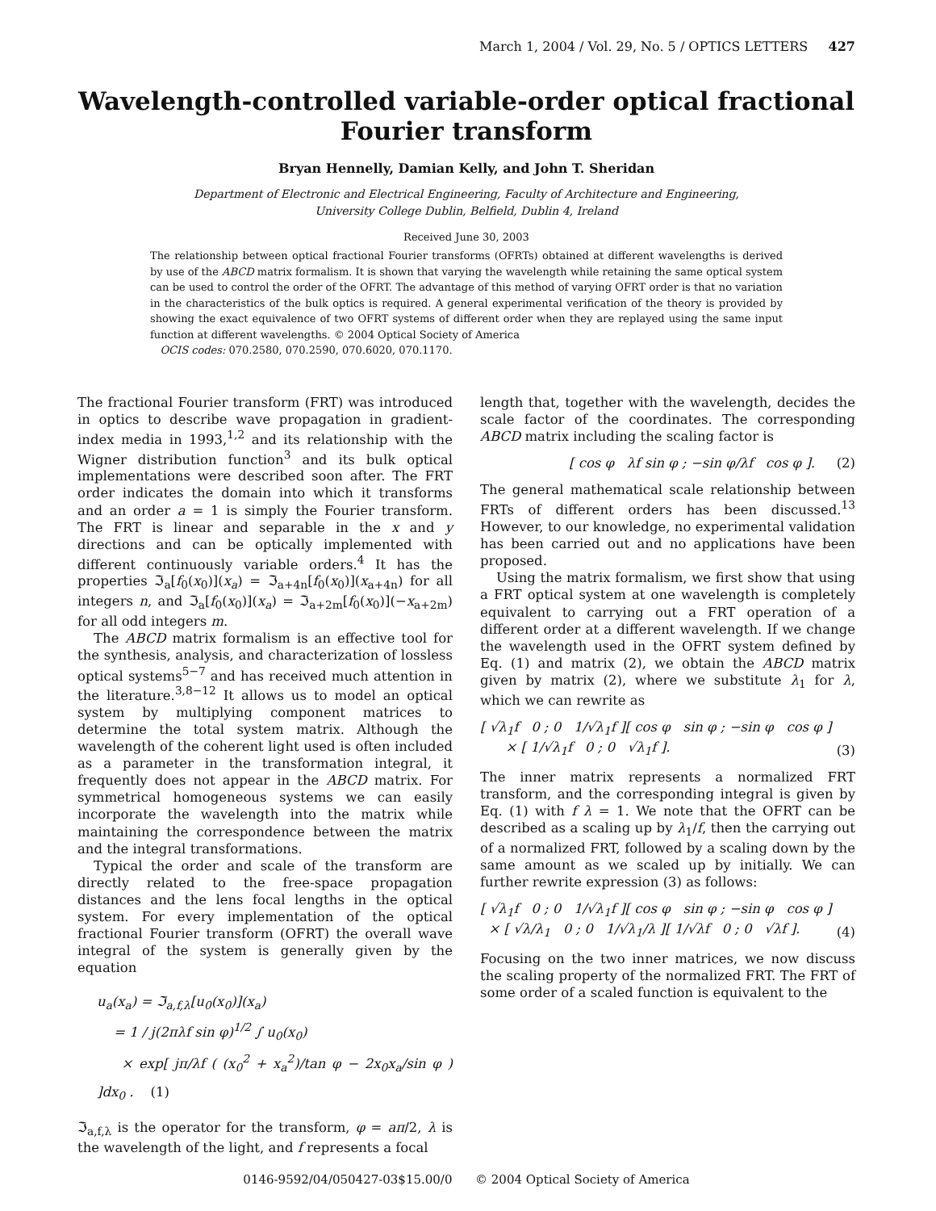March 1, 2004 / Vol. 29, No. 5 / OPTICS LETTERS 427
Wavelength-controlled variable-order optical fractional
Fourier transform
Bryan Hennelly, Damian Kelly, and John T. Sheridan
Department of Electronic and Electrical Engineering, Faculty of Architecture and Engineering,
University College Dublin, Belfield, Dublin 4, Ireland
Received June 30, 2003
The relationship between optical fractional Fourier transforms (OFRTs) obtained at different wavelengths is derived by use of the ABCD matrix formalism. It is shown that varying the wavelength while retaining the same optical system can be used to control the order of the OFRT. The advantage of this method of varying OFRT order is that no variation in the characteristics of the bulk optics is required. A general experimental verification of the theory is provided by showing the exact equivalence of two OFRT systems of different order when they are replayed using the same input function at different wavelengths. © 2004 Optical Society of America
OCIS codes: 070.2580, 070.2590, 070.6020, 070.1170.
The fractional Fourier transform (FRT) was introduced in optics to describe wave propagation in gradient-index media in 1993,<sup>1,2</sup> and its relationship with the Wigner distribution function<sup>3</sup> and its bulk optical implementations were described soon after. The FRT order indicates the domain into which it transforms and an order a = 1 is simply the Fourier transform. The FRT is linear and separable in the x and y directions and can be optically implemented with different continuously variable orders.<sup>4</sup> It has the properties ℑ<sub>a</sub>[f<sub>0</sub>(x<sub>0</sub>)](x<sub>a</sub>) = ℑ<sub>a+4n</sub>[f<sub>0</sub>(x<sub>0</sub>)](x<sub>a+4n</sub>) for all integers n, and ℑ<sub>a</sub>[f<sub>0</sub>(x<sub>0</sub>)](x<sub>a</sub>) = ℑ<sub>a+2m</sub>[f<sub>0</sub>(x<sub>0</sub>)](−x<sub>a+2m</sub>) for all odd integers m.
The ABCD matrix formalism is an effective tool for the synthesis, analysis, and characterization of lossless optical systems<sup>5−7</sup> and has received much attention in the literature.<sup>3,8−12</sup> It allows us to model an optical system by multiplying component matrices to determine the total system matrix. Although the wavelength of the coherent light used is often included as a parameter in the transformation integral, it frequently does not appear in the ABCD matrix. For symmetrical homogeneous systems we can easily incorporate the wavelength into the matrix while maintaining the correspondence between the matrix and the integral transformations.
Typical the order and scale of the transform are directly related to the free-space propagation distances and the lens focal lengths in the optical system. For every implementation of the optical fractional Fourier transform (OFRT) the overall wave integral of the system is generally given by the equation
u<sub>a</sub>(x<sub>a</sub>) = ℑ<sub>a,f,λ</sub>[u<sub>0</sub>(x<sub>0</sub>)](x<sub>a</sub>)
= 1 / j(2πλf sin φ)<sup>1/2</sup> ∫ u<sub>0</sub>(x<sub>0</sub>)
× exp[ jπ/λf ( (x<sub>0</sub><sup>2</sup> + x<sub>a</sub><sup>2</sup>)/tan φ − 2x<sub>0</sub>x<sub>a</sub>/sin φ ) ]dx<sub>0</sub> . (1)
ℑ<sub>a,f,λ</sub> is the operator for the transform, φ = aπ/2, λ is the wavelength of the light, and f represents a focal
length that, together with the wavelength, decides the scale factor of the coordinates. The corresponding ABCD matrix including the scaling factor is
[ cos φ λf sin φ ; −sin φ/λf cos φ ]. (2)
The general mathematical scale relationship between FRTs of different orders has been discussed.<sup>13</sup> However, to our knowledge, no experimental validation has been carried out and no applications have been proposed.
Using the matrix formalism, we first show that using a FRT optical system at one wavelength is completely equivalent to carrying out a FRT operation of a different order at a different wavelength. If we change the wavelength used in the OFRT system defined by Eq. (1) and matrix (2), we obtain the ABCD matrix given by matrix (2), where we substitute λ<sub>1</sub> for λ, which we can rewrite as
[ √λ<sub>1</sub>f 0 ; 0 1/√λ<sub>1</sub>f ][ cos φ sin φ ; −sin φ cos φ ]
× [ 1/√λ<sub>1</sub>f 0 ; 0 √λ<sub>1</sub>f ]. (3)
The inner matrix represents a normalized FRT transform, and the corresponding integral is given by Eq. (1) with f λ = 1. We note that the OFRT can be described as a scaling up by λ<sub>1</sub>/f, then the carrying out of a normalized FRT, followed by a scaling down by the same amount as we scaled up by initially. We can further rewrite expression (3) as follows:
[ √λ<sub>1</sub>f 0 ; 0 1/√λ<sub>1</sub>f ][ cos φ sin φ ; −sin φ cos φ ]
× [ √λ/λ<sub>1</sub> 0 ; 0 1/√λ<sub>1</sub>/λ ][ 1/√λf 0 ; 0 √λf ]. (4)
Focusing on the two inner matrices, we now discuss the scaling property of the normalized FRT. The FRT of some order of a scaled function is equivalent to the
0146-9592/04/050427-03$15.00/0 © 2004 Optical Society of America